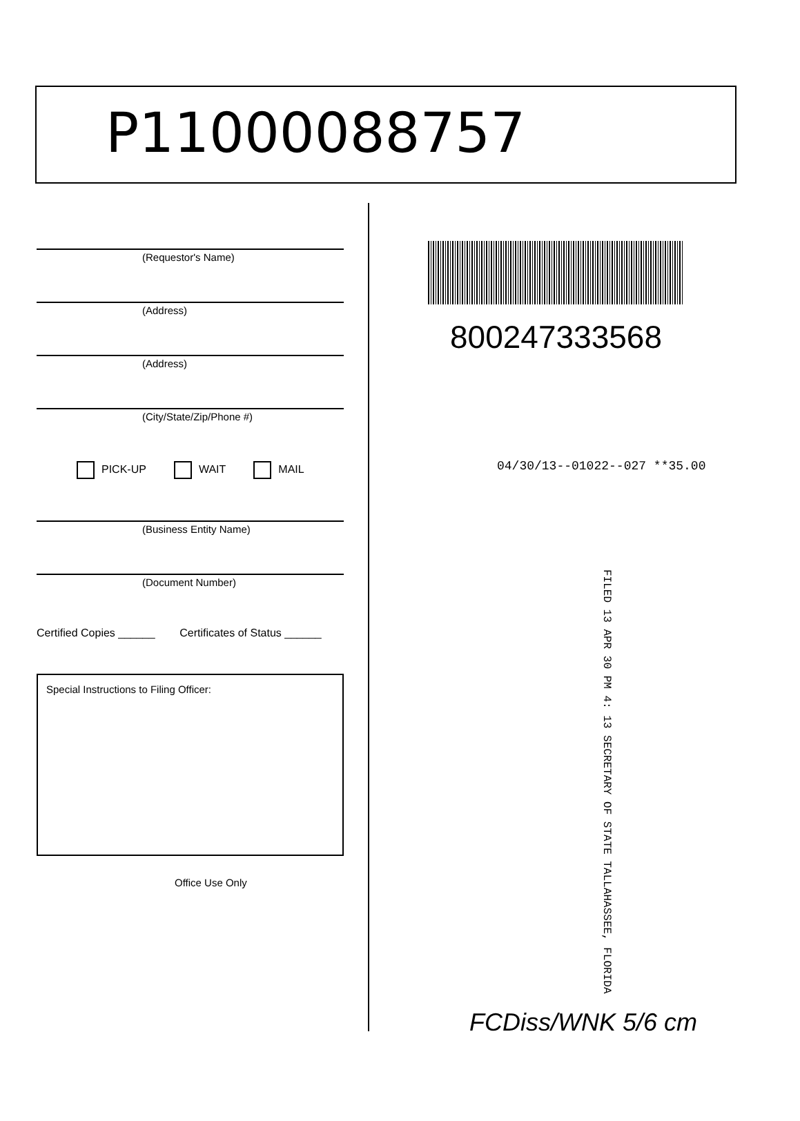P11000088757
(Requestor's Name)
(Address)
(Address)
(City/State/Zip/Phone #)
PICK-UP WAIT MAIL
(Business Entity Name)
(Document Number)
Certified Copies ______ Certificates of Status ______
Special Instructions to Filing Officer:
Office Use Only
800247333568
04/30/13--01022--027 **35.00
FILED 13 APR 30 PM 4: 13 SECRETARY OF STATE TALLAHASSEE, FLORIDA
FCDiss/WNK 5/6 cm